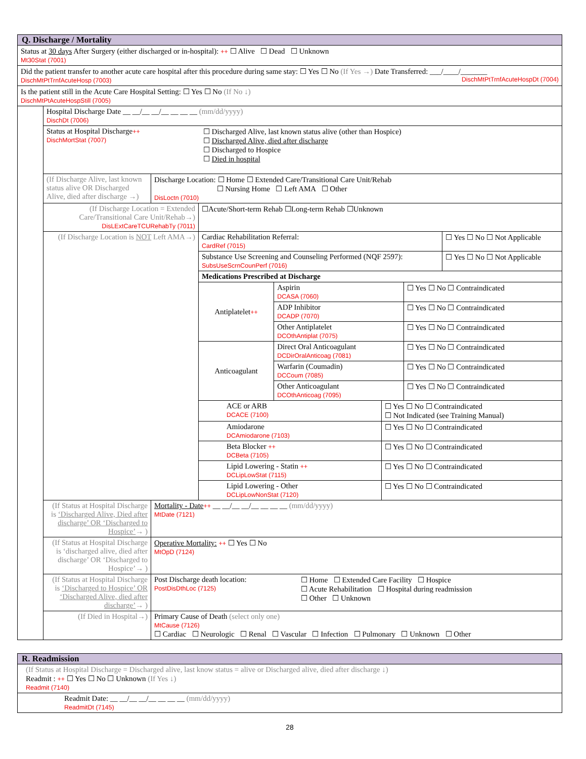| Q. Discharge / Mortality | | | |
| --- | --- | --- | --- |
| Status at 30 days After Surgery (either discharged or in-hospital): ++ ☐ Alive ☐ Dead ☐ Unknown Mt30Stat (7001) | | | |
| Did the patient transfer to another acute care hospital after this procedure during same stay: ☐ Yes ☐ No (If Yes →) Date Transferred: ___/____/_______ DischMtPtTrnfAcuteHosp (7003) DischMtPtTrnfAcuteHospDt (7004) | | | |
| Is the patient still in the Acute Care Hospital Setting: ☐ Yes ☐ No (If No ↓) DischMtPtAcuteHospStill (7005) | | | |
| | Hospital Discharge Date __ __/__ __/__ __ __ __ (mm/dd/yyyy) DischDt (7006) | | |
| | Status at Hospital Discharge ++ DischMortStat (7007) ☐ Discharged Alive, last known status alive (other than Hospice) ☐ Discharged Alive, died after discharge ☐ Discharged to Hospice ☐ Died in hospital | | |
| | (If Discharge Alive, last known status alive OR Discharged Alive, died after discharge →) | Discharge Location: ☐ Home ☐ Extended Care/Transitional Care Unit/Rehab ☐ Nursing Home ☐ Left AMA ☐ Other DisLoctn (7010) | |
| | (If Discharge Location = Extended Care/Transitional Care Unit/Rehab→) DisLExtCareTCURehabTy (7011) | | ☐Acute/Short-term Rehab ☐Long-term Rehab ☐Unknown |
| | (If Discharge Location is NOT Left AMA→) | | / Cardiac Rehabilitation Referral: CardRef (7015) / ☐ Yes ☐ No ☐ Not Applicable / / Substance Use Screening and Counseling Performed (NQF 2597): SubsUseScrnCounPerf (7016) / ☐ Yes ☐ No ☐ Not Applicable / / Medications Prescribed at Discharge / / / Antiplatelet ++ / Aspirin DCASA (7060) / ☐ Yes ☐ No ☐ Contraindicated / / / ADP Inhibitor DCADP (7070) / ☐ Yes ☐ No ☐ Contraindicated / / / Other Antiplatelet DCOthAntiplat (7075) / ☐ Yes ☐ No ☐ Contraindicated / / Anticoagulant / Direct Oral Anticoagulant DCDirOralAnticoag (7081) / ☐ Yes ☐ No ☐ Contraindicated / / / Warfarin (Coumadin) DCCoum (7085) / ☐ Yes ☐ No ☐ Contraindicated / / / Other Anticoagulant DCOthAnticoag (7095) / ☐ Yes ☐ No ☐ Contraindicated / / ACE or ARB DCACE (7100) / ☐ Yes ☐ No ☐ Contraindicated ☐ Not Indicated (see Training Manual) / / Amiodarone DCAmiodarone (7103) / ☐ Yes ☐ No ☐ Contraindicated / / Beta Blocker ++ DCBeta (7105) / ☐ Yes ☐ No ☐ Contraindicated / / Lipid Lowering - Statin ++ DCLipLowStat (7115) / ☐ Yes ☐ No ☐ Contraindicated / / Lipid Lowering - Other DCLipLowNonStat (7120) / ☐ Yes ☐ No ☐ Contraindicated / |
| | (If Status at Hospital Discharge is ‘Discharged Alive, Died after discharge’ OR ‘Discharged to Hospice’ → ) | Mortality - Date ++ __ __/__ __/__ __ __ __ (mm/dd/yyyy) MtDate (7121) | |
| | (If Status at Hospital Discharge is ‘discharged alive, died after discharge’ OR ‘Discharged to Hospice’→ ) | Operative Mortality: ++ ☐ Yes ☐ No MtOpD (7124) | |
| | (If Status at Hospital Discharge is ‘Discharged to Hospice’ OR ‘Discharged Alive, died after discharge’ → ) | Post Discharge death location: PostDisDthLoc (7125) ☐ Home ☐ Extended Care Facility ☐ Hospice ☐ Acute Rehabilitation ☐ Hospital during readmission ☐ Other ☐ Unknown | |
| | (If Died in Hospital→) | Primary Cause of Death (select only one) MtCause (7126) ☐ Cardiac ☐ Neurologic ☐ Renal ☐ Vascular ☐ Infection ☐ Pulmonary ☐ Unknown ☐ Other | |
| R. Readmission |
| --- |
| (If Status at Hospital Discharge = Discharged alive, last know status = alive or Discharged alive, died after discharge ↓) Readmit : ++ ☐ Yes ☐ No ☐ Unknown (If Yes ↓) Readmit (7140) |
| Readmit Date: __ __/__ __/__ __ __ __ (mm/dd/yyyy) ReadmitDt (7145) |
28